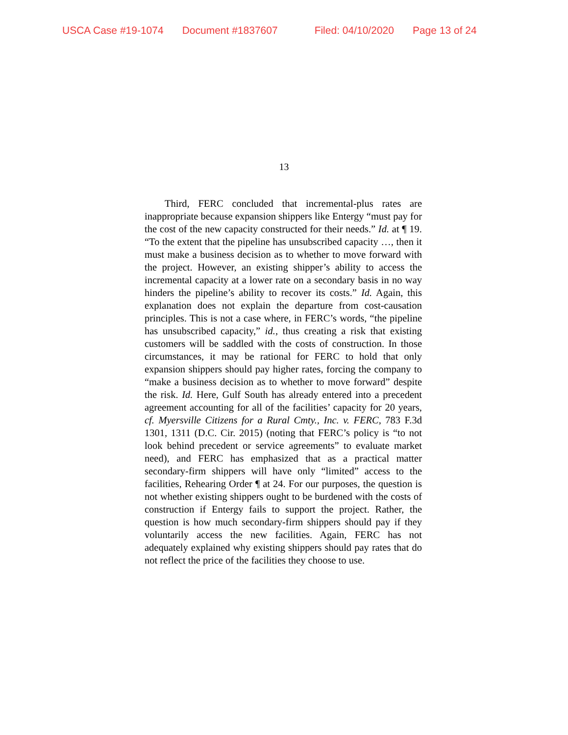USCA Case #19-1074 Document #1837607 Filed: 04/10/2020 Page 13 of 24
13
Third, FERC concluded that incremental-plus rates are inappropriate because expansion shippers like Entergy “must pay for the cost of the new capacity constructed for their needs.” Id. at ¶ 19. “To the extent that the pipeline has unsubscribed capacity …, then it must make a business decision as to whether to move forward with the project. However, an existing shipper’s ability to access the incremental capacity at a lower rate on a secondary basis in no way hinders the pipeline’s ability to recover its costs.” Id. Again, this explanation does not explain the departure from cost-causation principles. This is not a case where, in FERC’s words, “the pipeline has unsubscribed capacity,” id., thus creating a risk that existing customers will be saddled with the costs of construction. In those circumstances, it may be rational for FERC to hold that only expansion shippers should pay higher rates, forcing the company to “make a business decision as to whether to move forward” despite the risk. Id. Here, Gulf South has already entered into a precedent agreement accounting for all of the facilities’ capacity for 20 years, cf. Myersville Citizens for a Rural Cmty., Inc. v. FERC, 783 F.3d 1301, 1311 (D.C. Cir. 2015) (noting that FERC’s policy is “to not look behind precedent or service agreements” to evaluate market need), and FERC has emphasized that as a practical matter secondary-firm shippers will have only “limited” access to the facilities, Rehearing Order ¶ at 24. For our purposes, the question is not whether existing shippers ought to be burdened with the costs of construction if Entergy fails to support the project. Rather, the question is how much secondary-firm shippers should pay if they voluntarily access the new facilities. Again, FERC has not adequately explained why existing shippers should pay rates that do not reflect the price of the facilities they choose to use.